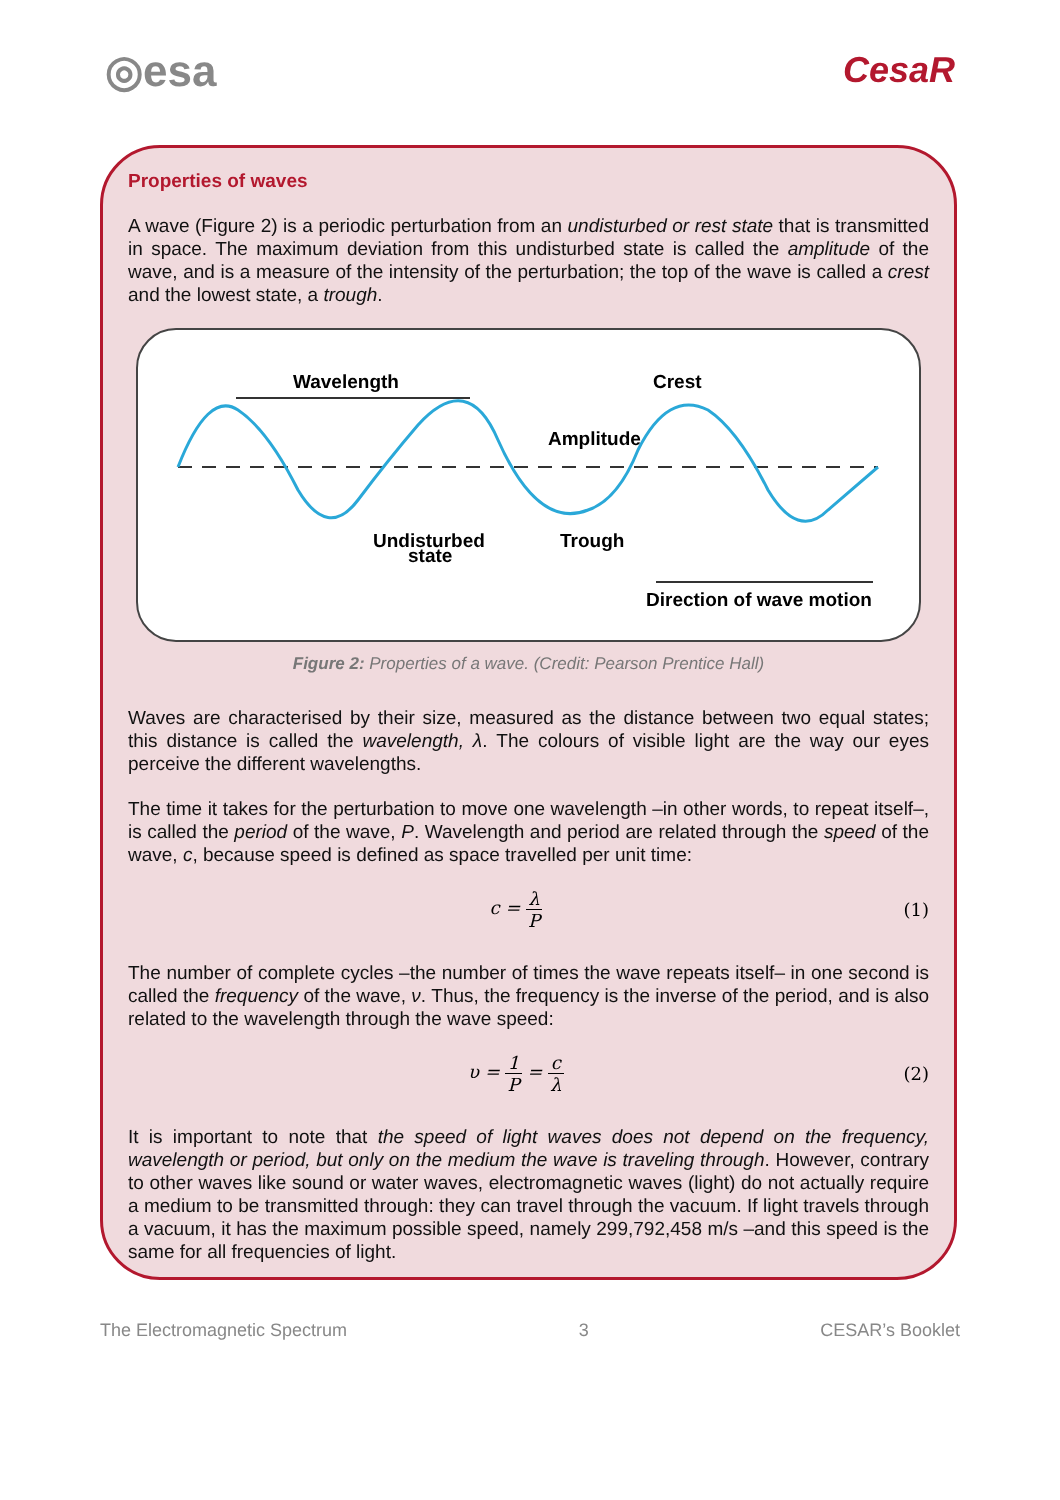◎esa
CesaR
Properties of waves
A wave (Figure 2) is a periodic perturbation from an undisturbed or rest state that is transmitted in space. The maximum deviation from this undisturbed state is called the amplitude of the wave, and is a measure of the intensity of the perturbation; the top of the wave is called a crest and the lowest state, a trough.
Wavelength
Crest
Amplitude
Undisturbed
state
Trough
Direction of wave motion
Figure 2: Properties of a wave. (Credit: Pearson Prentice Hall)
Waves are characterised by their size, measured as the distance between two equal states; this distance is called the wavelength, λ. The colours of visible light are the way our eyes perceive the different wavelengths.
The time it takes for the perturbation to move one wavelength –in other words, to repeat itself–, is called the period of the wave, P. Wavelength and period are related through the speed of the wave, c, because speed is defined as space travelled per unit time:
c = λ P (1)
The number of complete cycles –the number of times the wave repeats itself– in one second is called the frequency of the wave, ν. Thus, the frequency is the inverse of the period, and is also related to the wavelength through the wave speed:
υ = 1 P = c λ (2)
It is important to note that the speed of light waves does not depend on the frequency, wavelength or period, but only on the medium the wave is traveling through. However, contrary to other waves like sound or water waves, electromagnetic waves (light) do not actually require a medium to be transmitted through: they can travel through the vacuum. If light travels through a vacuum, it has the maximum possible speed, namely 299,792,458 m/s –and this speed is the same for all frequencies of light.
The Electromagnetic Spectrum 3 CESAR’s Booklet